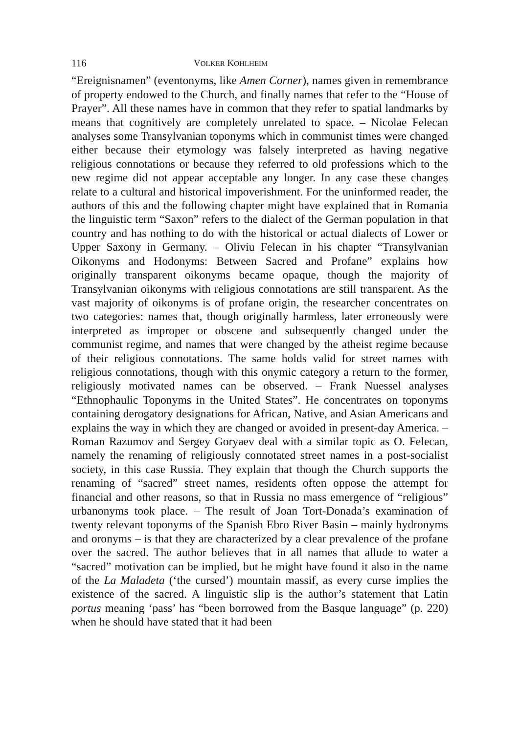116 VOLKER KOHLHEIM
“Ereignisnamen” (eventonyms, like Amen Corner), names given in remembrance of property endowed to the Church, and finally names that refer to the “House of Prayer”. All these names have in common that they refer to spatial landmarks by means that cognitively are completely unrelated to space. – Nicolae Felecan analyses some Transylvanian toponyms which in communist times were changed either because their etymology was falsely interpreted as having negative religious connotations or because they referred to old professions which to the new regime did not appear acceptable any longer. In any case these changes relate to a cultural and historical impoverishment. For the uninformed reader, the authors of this and the following chapter might have explained that in Romania the linguistic term “Saxon” refers to the dialect of the German population in that country and has nothing to do with the historical or actual dialects of Lower or Upper Saxony in Germany. – Oliviu Felecan in his chapter “Transylvanian Oikonyms and Hodonyms: Between Sacred and Profane” explains how originally transparent oikonyms became opaque, though the majority of Transylvanian oikonyms with religious connotations are still transparent. As the vast majority of oikonyms is of profane origin, the researcher concentrates on two categories: names that, though originally harmless, later erroneously were interpreted as improper or obscene and subsequently changed under the communist regime, and names that were changed by the atheist regime because of their religious connotations. The same holds valid for street names with religious connotations, though with this onymic category a return to the former, religiously motivated names can be observed. – Frank Nuessel analyses “Ethnophaulic Toponyms in the United States”. He concentrates on toponyms containing derogatory designations for African, Native, and Asian Americans and explains the way in which they are changed or avoided in present-day America. – Roman Razumov and Sergey Goryaev deal with a similar topic as O. Felecan, namely the renaming of religiously connotated street names in a post-socialist society, in this case Russia. They explain that though the Church supports the renaming of “sacred” street names, residents often oppose the attempt for financial and other reasons, so that in Russia no mass emergence of “religious” urbanonyms took place. – The result of Joan Tort-Donada’s examination of twenty relevant toponyms of the Spanish Ebro River Basin – mainly hydronyms and oronyms – is that they are characterized by a clear prevalence of the profane over the sacred. The author believes that in all names that allude to water a “sacred” motivation can be implied, but he might have found it also in the name of the La Maladeta (‘the cursed’) mountain massif, as every curse implies the existence of the sacred. A linguistic slip is the author’s statement that Latin portus meaning ‘pass’ has “been borrowed from the Basque language” (p. 220) when he should have stated that it had been